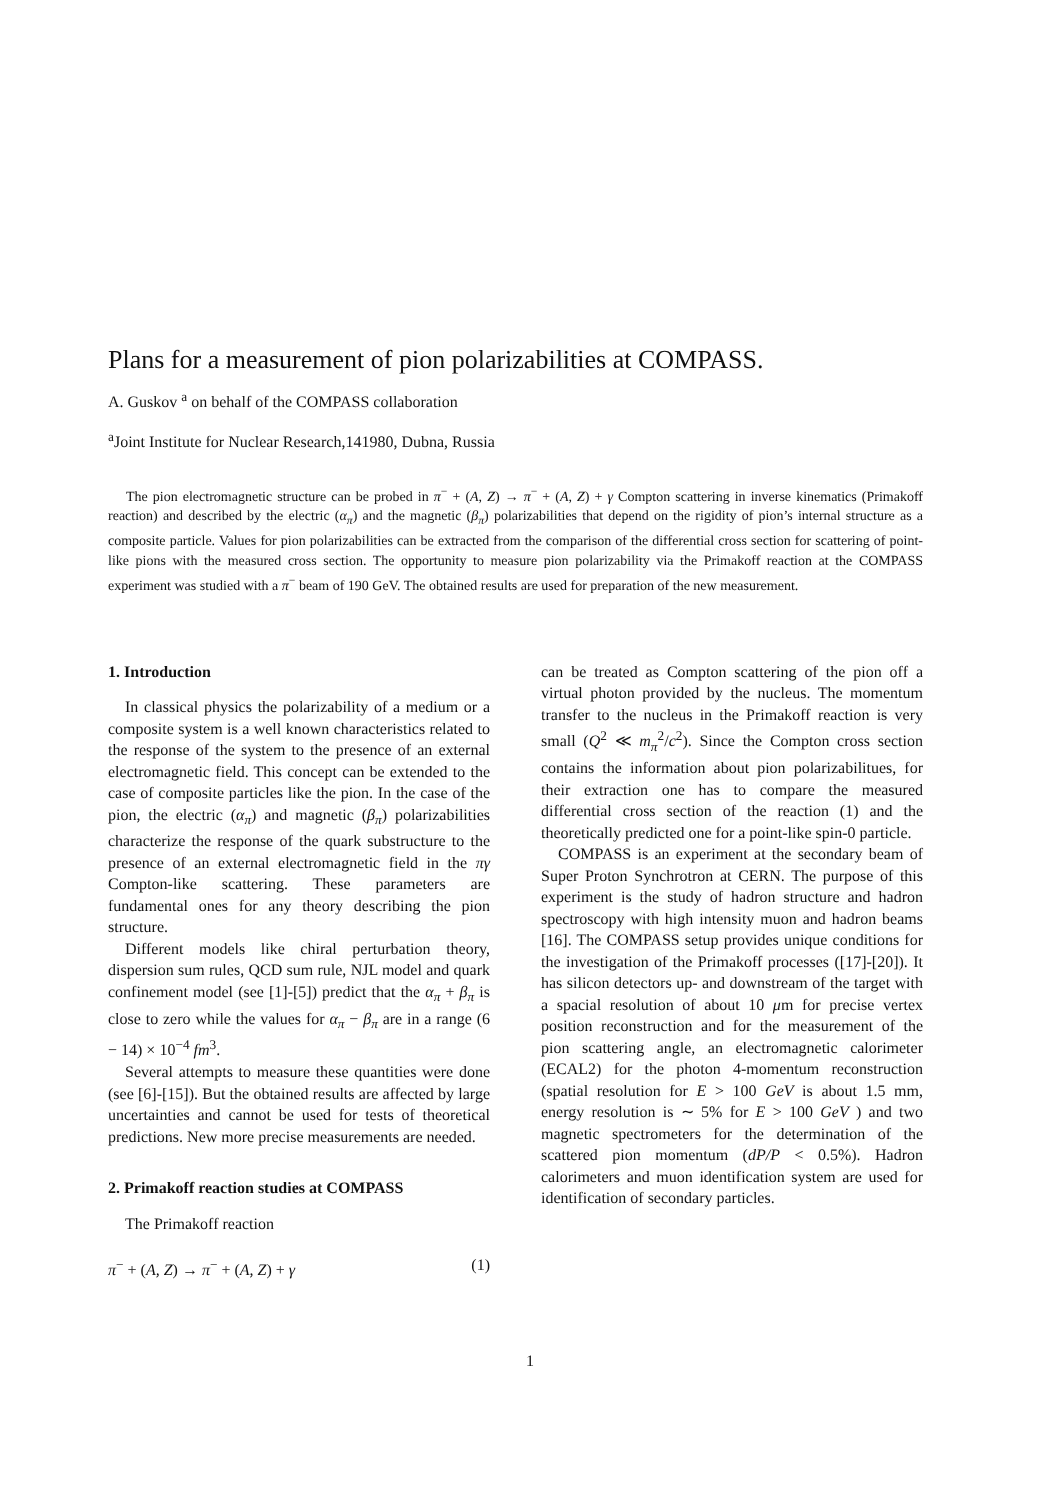Plans for a measurement of pion polarizabilities at COMPASS.
A. Guskov <sup>a</sup> on behalf of the COMPASS collaboration
<sup>a</sup> Joint Institute for Nuclear Research,141980, Dubna, Russia
The pion electromagnetic structure can be probed in π<sup>−</sup> + (A, Z) → π<sup>−</sup> + (A, Z) + γ Compton scattering in inverse kinematics (Primakoff reaction) and described by the electric (α<sub>π</sub>) and the magnetic (β<sub>π</sub>) polarizabilities that depend on the rigidity of pion’s internal structure as a composite particle. Values for pion polarizabilities can be extracted from the comparison of the differential cross section for scattering of point-like pions with the measured cross section. The opportunity to measure pion polarizability via the Primakoff reaction at the COMPASS experiment was studied with a π<sup>−</sup> beam of 190 GeV. The obtained results are used for preparation of the new measurement.
1. Introduction
In classical physics the polarizability of a medium or a composite system is a well known characteristics related to the response of the system to the presence of an external electromagnetic field. This concept can be extended to the case of composite particles like the pion. In the case of the pion, the electric (α<sub>π</sub>) and magnetic (β<sub>π</sub>) polarizabilities characterize the response of the quark substructure to the presence of an external electromagnetic field in the πγ Compton-like scattering. These parameters are fundamental ones for any theory describing the pion structure.
Different models like chiral perturbation theory, dispersion sum rules, QCD sum rule, NJL model and quark confinement model (see [1]-[5]) predict that the α<sub>π</sub> + β<sub>π</sub> is close to zero while the values for α<sub>π</sub> − β<sub>π</sub> are in a range (6 − 14) × 10<sup>−4</sup> fm<sup>3</sup>.
Several attempts to measure these quantities were done (see [6]-[15]). But the obtained results are affected by large uncertainties and cannot be used for tests of theoretical predictions. New more precise measurements are needed.
2. Primakoff reaction studies at COMPASS
The Primakoff reaction
π<sup>−</sup> + (A, Z) → π<sup>−</sup> + (A, Z) + γ (1)
can be treated as Compton scattering of the pion off a virtual photon provided by the nucleus. The momentum transfer to the nucleus in the Primakoff reaction is very small (Q<sup>2</sup> ≪ m<sub>π</sub><sup>2</sup>/c<sup>2</sup>). Since the Compton cross section contains the information about pion polarizabilitues, for their extraction one has to compare the measured differential cross section of the reaction (1) and the theoretically predicted one for a point-like spin-0 particle.
COMPASS is an experiment at the secondary beam of Super Proton Synchrotron at CERN. The purpose of this experiment is the study of hadron structure and hadron spectroscopy with high intensity muon and hadron beams [16]. The COMPASS setup provides unique conditions for the investigation of the Primakoff processes ([17]-[20]). It has silicon detectors up- and downstream of the target with a spacial resolution of about 10 μm for precise vertex position reconstruction and for the measurement of the pion scattering angle, an electromagnetic calorimeter (ECAL2) for the photon 4-momentum reconstruction (spatial resolution for E > 100 GeV is about 1.5 mm, energy resolution is ∼ 5% for E > 100 GeV ) and two magnetic spectrometers for the determination of the scattered pion momentum (dP/P < 0.5%). Hadron calorimeters and muon identification system are used for identification of secondary particles.
1